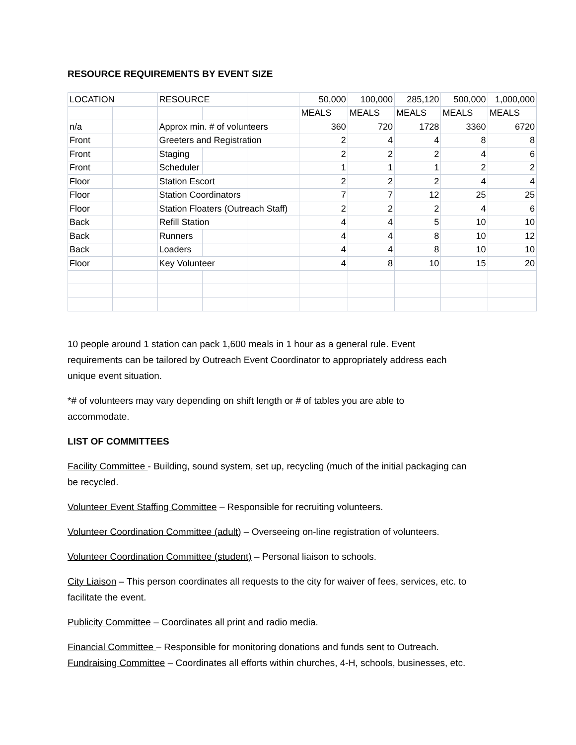RESOURCE REQUIREMENTS BY EVENT SIZE
| LOCATION | | RESOURCE | | | 50,000 | 100,000 | 285,120 | 500,000 | 1,000,000 |
| | | | | | MEALS | MEALS | MEALS | MEALS | MEALS |
| n/a | | Approx min. # of volunteers | | | 360 | 720 | 1728 | 3360 | 6720 |
| Front | | Greeters and Registration | | | 2 | 4 | 4 | 8 | 8 |
| Front | | Staging | | | 2 | 2 | 2 | 4 | 6 |
| Front | | Scheduler | | | 1 | 1 | 1 | 2 | 2 |
| Floor | | Station Escort | | | 2 | 2 | 2 | 4 | 4 |
| Floor | | Station Coordinators | | | 7 | 7 | 12 | 25 | 25 |
| Floor | | Station Floaters (Outreach Staff) | | | 2 | 2 | 2 | 4 | 6 |
| Back | | Refill Station | | | 4 | 4 | 5 | 10 | 10 |
| Back | | Runners | | | 4 | 4 | 8 | 10 | 12 |
| Back | | Loaders | | | 4 | 4 | 8 | 10 | 10 |
| Floor | | Key Volunteer | | | 4 | 8 | 10 | 15 | 20 |
10 people around 1 station can pack 1,600 meals in 1 hour as a general rule. Event
requirements can be tailored by Outreach Event Coordinator to appropriately address each
unique event situation.
*# of volunteers may vary depending on shift length or # of tables you are able to
accommodate.
LIST OF COMMITTEES
Facility Committee - Building, sound system, set up, recycling (much of the initial packaging can
be recycled.
Volunteer Event Staffing Committee – Responsible for recruiting volunteers.
Volunteer Coordination Committee (adult) – Overseeing on-line registration of volunteers.
Volunteer Coordination Committee (student) – Personal liaison to schools.
City Liaison – This person coordinates all requests to the city for waiver of fees, services, etc. to
facilitate the event.
Publicity Committee – Coordinates all print and radio media.
Financial Committee – Responsible for monitoring donations and funds sent to Outreach.
Fundraising Committee – Coordinates all efforts within churches, 4-H, schools, businesses, etc.